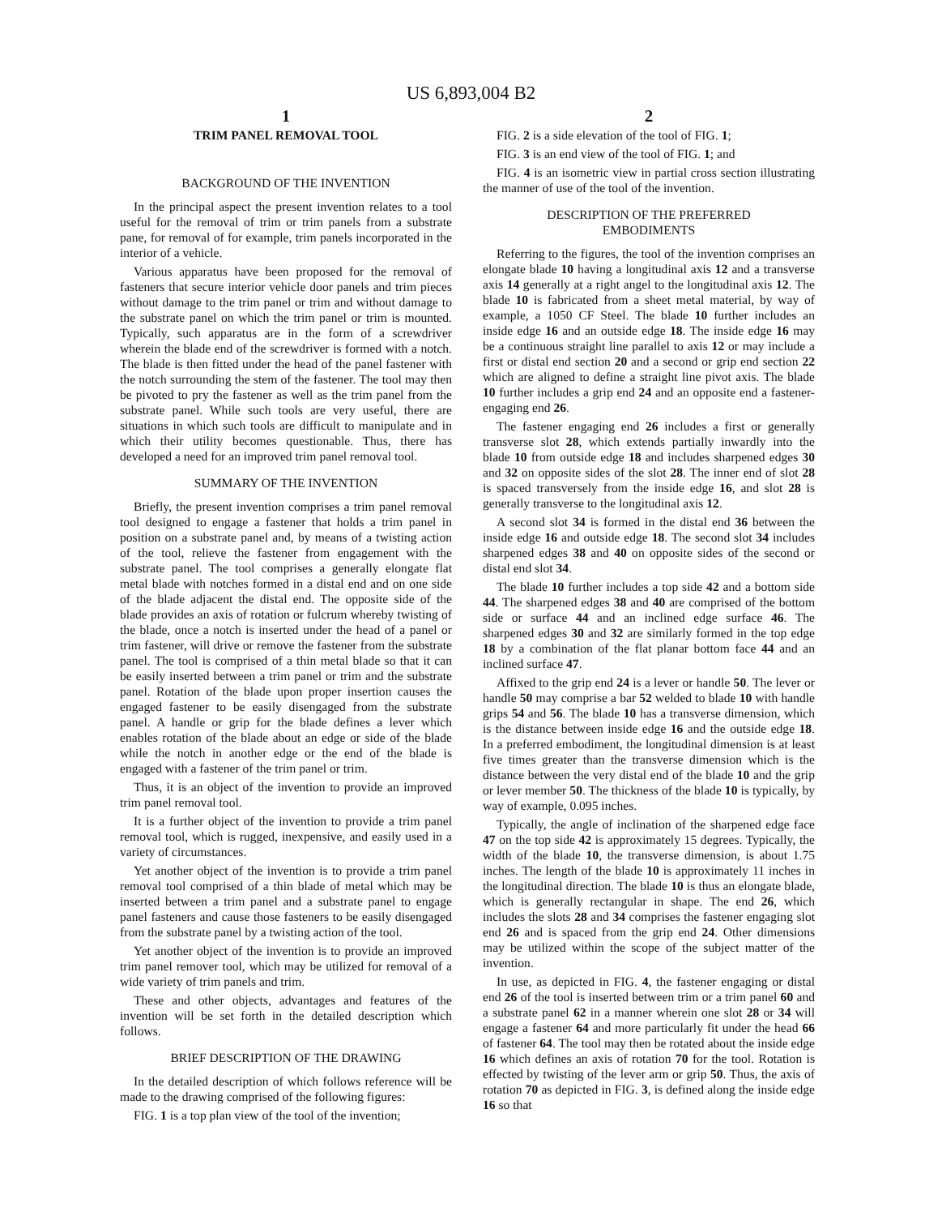US 6,893,004 B2
1
TRIM PANEL REMOVAL TOOL
BACKGROUND OF THE INVENTION
In the principal aspect the present invention relates to a tool useful for the removal of trim or trim panels from a substrate pane, for removal of for example, trim panels incorporated in the interior of a vehicle.
Various apparatus have been proposed for the removal of fasteners that secure interior vehicle door panels and trim pieces without damage to the trim panel or trim and without damage to the substrate panel on which the trim panel or trim is mounted. Typically, such apparatus are in the form of a screwdriver wherein the blade end of the screwdriver is formed with a notch. The blade is then fitted under the head of the panel fastener with the notch surrounding the stem of the fastener. The tool may then be pivoted to pry the fastener as well as the trim panel from the substrate panel. While such tools are very useful, there are situations in which such tools are difficult to manipulate and in which their utility becomes questionable. Thus, there has developed a need for an improved trim panel removal tool.
SUMMARY OF THE INVENTION
Briefly, the present invention comprises a trim panel removal tool designed to engage a fastener that holds a trim panel in position on a substrate panel and, by means of a twisting action of the tool, relieve the fastener from engagement with the substrate panel. The tool comprises a generally elongate flat metal blade with notches formed in a distal end and on one side of the blade adjacent the distal end. The opposite side of the blade provides an axis of rotation or fulcrum whereby twisting of the blade, once a notch is inserted under the head of a panel or trim fastener, will drive or remove the fastener from the substrate panel. The tool is comprised of a thin metal blade so that it can be easily inserted between a trim panel or trim and the substrate panel. Rotation of the blade upon proper insertion causes the engaged fastener to be easily disengaged from the substrate panel. A handle or grip for the blade defines a lever which enables rotation of the blade about an edge or side of the blade while the notch in another edge or the end of the blade is engaged with a fastener of the trim panel or trim.
Thus, it is an object of the invention to provide an improved trim panel removal tool.
It is a further object of the invention to provide a trim panel removal tool, which is rugged, inexpensive, and easily used in a variety of circumstances.
Yet another object of the invention is to provide a trim panel removal tool comprised of a thin blade of metal which may be inserted between a trim panel and a substrate panel to engage panel fasteners and cause those fasteners to be easily disengaged from the substrate panel by a twisting action of the tool.
Yet another object of the invention is to provide an improved trim panel remover tool, which may be utilized for removal of a wide variety of trim panels and trim.
These and other objects, advantages and features of the invention will be set forth in the detailed description which follows.
BRIEF DESCRIPTION OF THE DRAWING
In the detailed description of which follows reference will be made to the drawing comprised of the following figures:
FIG. 1 is a top plan view of the tool of the invention;
2
FIG. 2 is a side elevation of the tool of FIG. 1;
FIG. 3 is an end view of the tool of FIG. 1; and
FIG. 4 is an isometric view in partial cross section illustrating the manner of use of the tool of the invention.
DESCRIPTION OF THE PREFERRED
EMBODIMENTS
Referring to the figures, the tool of the invention comprises an elongate blade 10 having a longitudinal axis 12 and a transverse axis 14 generally at a right angel to the longitudinal axis 12. The blade 10 is fabricated from a sheet metal material, by way of example, a 1050 CF Steel. The blade 10 further includes an inside edge 16 and an outside edge 18. The inside edge 16 may be a continuous straight line parallel to axis 12 or may include a first or distal end section 20 and a second or grip end section 22 which are aligned to define a straight line pivot axis. The blade 10 further includes a grip end 24 and an opposite end a fastener-engaging end 26.
The fastener engaging end 26 includes a first or generally transverse slot 28, which extends partially inwardly into the blade 10 from outside edge 18 and includes sharpened edges 30 and 32 on opposite sides of the slot 28. The inner end of slot 28 is spaced transversely from the inside edge 16, and slot 28 is generally transverse to the longitudinal axis 12.
A second slot 34 is formed in the distal end 36 between the inside edge 16 and outside edge 18. The second slot 34 includes sharpened edges 38 and 40 on opposite sides of the second or distal end slot 34.
The blade 10 further includes a top side 42 and a bottom side 44. The sharpened edges 38 and 40 are comprised of the bottom side or surface 44 and an inclined edge surface 46. The sharpened edges 30 and 32 are similarly formed in the top edge 18 by a combination of the flat planar bottom face 44 and an inclined surface 47.
Affixed to the grip end 24 is a lever or handle 50. The lever or handle 50 may comprise a bar 52 welded to blade 10 with handle grips 54 and 56. The blade 10 has a transverse dimension, which is the distance between inside edge 16 and the outside edge 18. In a preferred embodiment, the longitudinal dimension is at least five times greater than the transverse dimension which is the distance between the very distal end of the blade 10 and the grip or lever member 50. The thickness of the blade 10 is typically, by way of example, 0.095 inches.
Typically, the angle of inclination of the sharpened edge face 47 on the top side 42 is approximately 15 degrees. Typically, the width of the blade 10, the transverse dimension, is about 1.75 inches. The length of the blade 10 is approximately 11 inches in the longitudinal direction. The blade 10 is thus an elongate blade, which is generally rectangular in shape. The end 26, which includes the slots 28 and 34 comprises the fastener engaging slot end 26 and is spaced from the grip end 24. Other dimensions may be utilized within the scope of the subject matter of the invention.
In use, as depicted in FIG. 4, the fastener engaging or distal end 26 of the tool is inserted between trim or a trim panel 60 and a substrate panel 62 in a manner wherein one slot 28 or 34 will engage a fastener 64 and more particularly fit under the head 66 of fastener 64. The tool may then be rotated about the inside edge 16 which defines an axis of rotation 70 for the tool. Rotation is effected by twisting of the lever arm or grip 50. Thus, the axis of rotation 70 as depicted in FIG. 3, is defined along the inside edge 16 so that